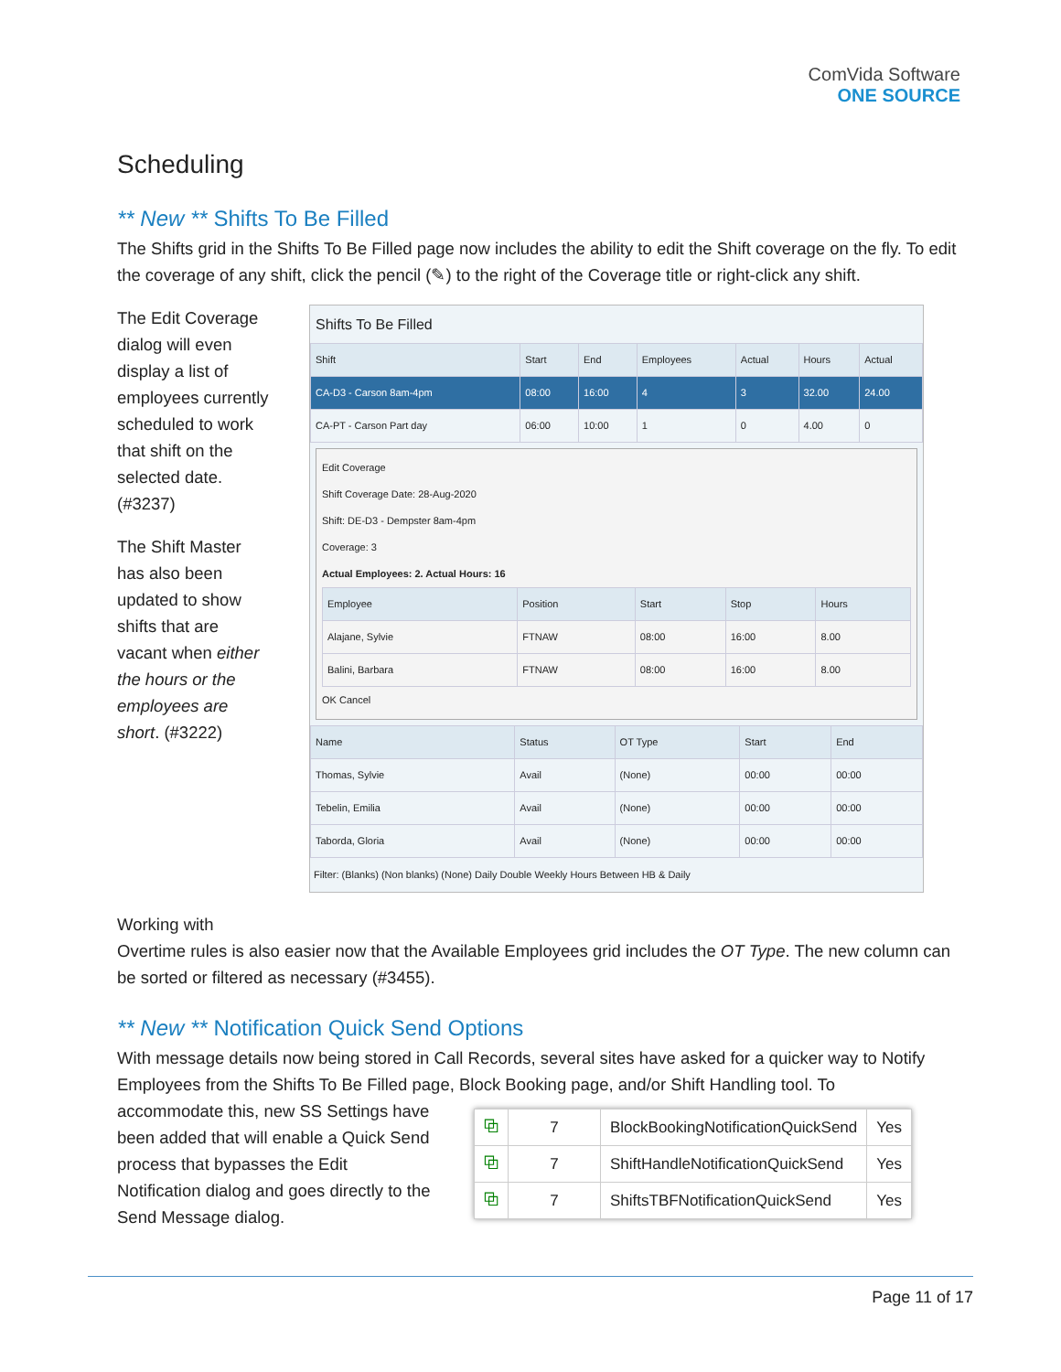ComVida Software
ONE SOURCE
Scheduling
** New ** Shifts To Be Filled
The Shifts grid in the Shifts To Be Filled page now includes the ability to edit the Shift coverage on the fly. To edit the coverage of any shift, click the pencil (✎) to the right of the Coverage title or right-click any shift.
The Edit Coverage dialog will even display a list of employees currently scheduled to work that shift on the selected date. (#3237)
The Shift Master has also been updated to show shifts that are vacant when either the hours or the employees are short. (#3222)
Shifts To Be Filled
| Shift | Start | End | Employees | Actual | Hours | Actual |
| --- | --- | --- | --- | --- | --- | --- |
| CA-D3 - Carson 8am-4pm | 08:00 | 16:00 | 4 | 3 | 32.00 | 24.00 |
| CA-PT - Carson Part day | 06:00 | 10:00 | 1 | 0 | 4.00 | 0 |
Edit Coverage
Shift Coverage Date: 28-Aug-2020
Shift: DE-D3 - Dempster 8am-4pm
Coverage: 3
Actual Employees: 2. Actual Hours: 16
| Employee | Position | Start | Stop | Hours |
| --- | --- | --- | --- | --- |
| Alajane, Sylvie | FTNAW | 08:00 | 16:00 | 8.00 |
| Balini, Barbara | FTNAW | 08:00 | 16:00 | 8.00 |
OK Cancel
| Name | Status | OT Type | Start | End |
| --- | --- | --- | --- | --- |
| Thomas, Sylvie | Avail | (None) | 00:00 | 00:00 |
| Tebelin, Emilia | Avail | (None) | 00:00 | 00:00 |
| Taborda, Gloria | Avail | (None) | 00:00 | 00:00 |
Filter: (Blanks) (Non blanks) (None) Daily Double Weekly Hours Between HB & Daily
Working with
Overtime rules is also easier now that the Available Employees grid includes the OT Type. The new column can be sorted or filtered as necessary (#3455).
** New ** Notification Quick Send Options
With message details now being stored in Call Records, several sites have asked for a quicker way to Notify Employees from the Shifts To Be Filled page, Block Booking page, and/or Shift Handling tool. To
accommodate this, new SS Settings have been added that will enable a Quick Send process that bypasses the Edit Notification dialog and goes directly to the Send Message dialog.
| ⧉ | 7 | BlockBookingNotificationQuickSend | Yes |
| ⧉ | 7 | ShiftHandleNotificationQuickSend | Yes |
| ⧉ | 7 | ShiftsTBFNotificationQuickSend | Yes |
Page 11 of 17